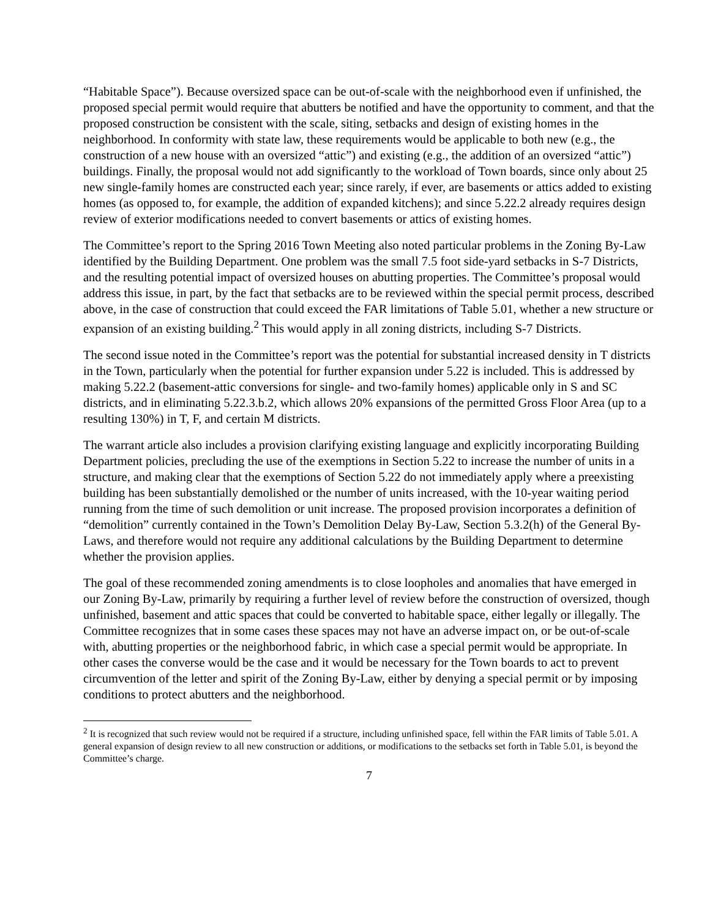“Habitable Space”). Because oversized space can be out-of-scale with the neighborhood even if unfinished, the proposed special permit would require that abutters be notified and have the opportunity to comment, and that the proposed construction be consistent with the scale, siting, setbacks and design of existing homes in the neighborhood. In conformity with state law, these requirements would be applicable to both new (e.g., the construction of a new house with an oversized “attic”) and existing (e.g., the addition of an oversized “attic”) buildings. Finally, the proposal would not add significantly to the workload of Town boards, since only about 25 new single-family homes are constructed each year; since rarely, if ever, are basements or attics added to existing homes (as opposed to, for example, the addition of expanded kitchens); and since 5.22.2 already requires design review of exterior modifications needed to convert basements or attics of existing homes.
The Committee’s report to the Spring 2016 Town Meeting also noted particular problems in the Zoning By-Law identified by the Building Department. One problem was the small 7.5 foot side-yard setbacks in S-7 Districts, and the resulting potential impact of oversized houses on abutting properties. The Committee’s proposal would address this issue, in part, by the fact that setbacks are to be reviewed within the special permit process, described above, in the case of construction that could exceed the FAR limitations of Table 5.01, whether a new structure or expansion of an existing building.<sup>2</sup> This would apply in all zoning districts, including S-7 Districts.
The second issue noted in the Committee’s report was the potential for substantial increased density in T districts in the Town, particularly when the potential for further expansion under 5.22 is included. This is addressed by making 5.22.2 (basement-attic conversions for single- and two-family homes) applicable only in S and SC districts, and in eliminating 5.22.3.b.2, which allows 20% expansions of the permitted Gross Floor Area (up to a resulting 130%) in T, F, and certain M districts.
The warrant article also includes a provision clarifying existing language and explicitly incorporating Building Department policies, precluding the use of the exemptions in Section 5.22 to increase the number of units in a structure, and making clear that the exemptions of Section 5.22 do not immediately apply where a preexisting building has been substantially demolished or the number of units increased, with the 10-year waiting period running from the time of such demolition or unit increase. The proposed provision incorporates a definition of “demolition” currently contained in the Town’s Demolition Delay By-Law, Section 5.3.2(h) of the General By-Laws, and therefore would not require any additional calculations by the Building Department to determine whether the provision applies.
The goal of these recommended zoning amendments is to close loopholes and anomalies that have emerged in our Zoning By-Law, primarily by requiring a further level of review before the construction of oversized, though unfinished, basement and attic spaces that could be converted to habitable space, either legally or illegally. The Committee recognizes that in some cases these spaces may not have an adverse impact on, or be out-of-scale with, abutting properties or the neighborhood fabric, in which case a special permit would be appropriate. In other cases the converse would be the case and it would be necessary for the Town boards to act to prevent circumvention of the letter and spirit of the Zoning By-Law, either by denying a special permit or by imposing conditions to protect abutters and the neighborhood.
<sup>2</sup> It is recognized that such review would not be required if a structure, including unfinished space, fell within the FAR limits of Table 5.01. A general expansion of design review to all new construction or additions, or modifications to the setbacks set forth in Table 5.01, is beyond the Committee’s charge.
7